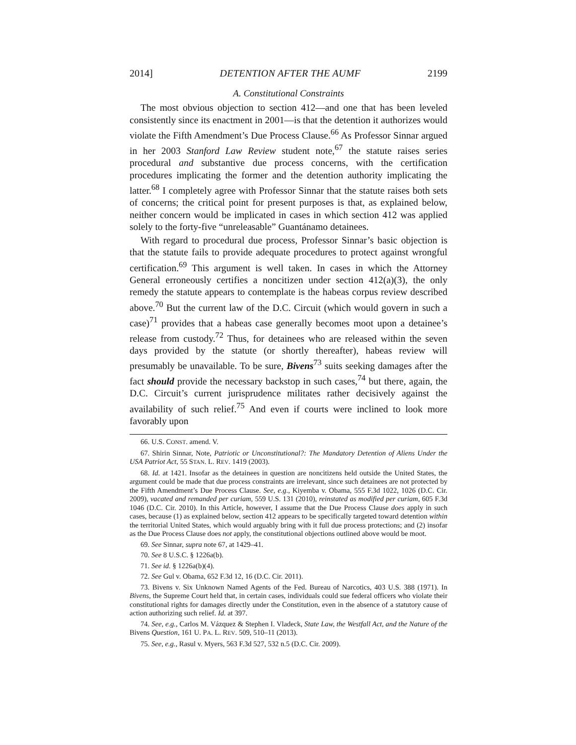2014] DETENTION AFTER THE AUMF 2199
A. Constitutional Constraints
The most obvious objection to section 412—and one that has been leveled consistently since its enactment in 2001—is that the detention it authorizes would violate the Fifth Amendment’s Due Process Clause.<sup>66</sup> As Professor Sinnar argued in her 2003 Stanford Law Review student note,<sup>67</sup> the statute raises series procedural and substantive due process concerns, with the certification procedures implicating the former and the detention authority implicating the latter.<sup>68</sup> I completely agree with Professor Sinnar that the statute raises both sets of concerns; the critical point for present purposes is that, as explained below, neither concern would be implicated in cases in which section 412 was applied solely to the forty-five “unreleasable” Guantánamo detainees.
With regard to procedural due process, Professor Sinnar’s basic objection is that the statute fails to provide adequate procedures to protect against wrongful certification.<sup>69</sup> This argument is well taken. In cases in which the Attorney General erroneously certifies a noncitizen under section 412(a)(3), the only remedy the statute appears to contemplate is the habeas corpus review described above.<sup>70</sup> But the current law of the D.C. Circuit (which would govern in such a case)<sup>71</sup> provides that a habeas case generally becomes moot upon a detainee’s release from custody.<sup>72</sup> Thus, for detainees who are released within the seven days provided by the statute (or shortly thereafter), habeas review will presumably be unavailable. To be sure, Bivens<sup>73</sup> suits seeking damages after the fact should provide the necessary backstop in such cases,<sup>74</sup> but there, again, the D.C. Circuit’s current jurisprudence militates rather decisively against the availability of such relief.<sup>75</sup> And even if courts were inclined to look more favorably upon
66. U.S. CONST. amend. V.
67. Shirin Sinnar, Note, Patriotic or Unconstitutional?: The Mandatory Detention of Aliens Under the USA Patriot Act, 55 STAN. L. REV. 1419 (2003).
68. Id. at 1421. Insofar as the detainees in question are noncitizens held outside the United States, the argument could be made that due process constraints are irrelevant, since such detainees are not protected by the Fifth Amendment’s Due Process Clause. See, e.g., Kiyemba v. Obama, 555 F.3d 1022, 1026 (D.C. Cir. 2009), vacated and remanded per curiam, 559 U.S. 131 (2010), reinstated as modified per curiam, 605 F.3d 1046 (D.C. Cir. 2010). In this Article, however, I assume that the Due Process Clause does apply in such cases, because (1) as explained below, section 412 appears to be specifically targeted toward detention within the territorial United States, which would arguably bring with it full due process protections; and (2) insofar as the Due Process Clause does not apply, the constitutional objections outlined above would be moot.
69. See Sinnar, supra note 67, at 1429–41.
70. See 8 U.S.C. § 1226a(b).
71. See id. § 1226a(b)(4).
72. See Gul v. Obama, 652 F.3d 12, 16 (D.C. Cir. 2011).
73. Bivens v. Six Unknown Named Agents of the Fed. Bureau of Narcotics, 403 U.S. 388 (1971). In Bivens, the Supreme Court held that, in certain cases, individuals could sue federal officers who violate their constitutional rights for damages directly under the Constitution, even in the absence of a statutory cause of action authorizing such relief. Id. at 397.
74. See, e.g., Carlos M. Vázquez & Stephen I. Vladeck, State Law, the Westfall Act, and the Nature of the Bivens Question, 161 U. PA. L. REV. 509, 510–11 (2013).
75. See, e.g., Rasul v. Myers, 563 F.3d 527, 532 n.5 (D.C. Cir. 2009).